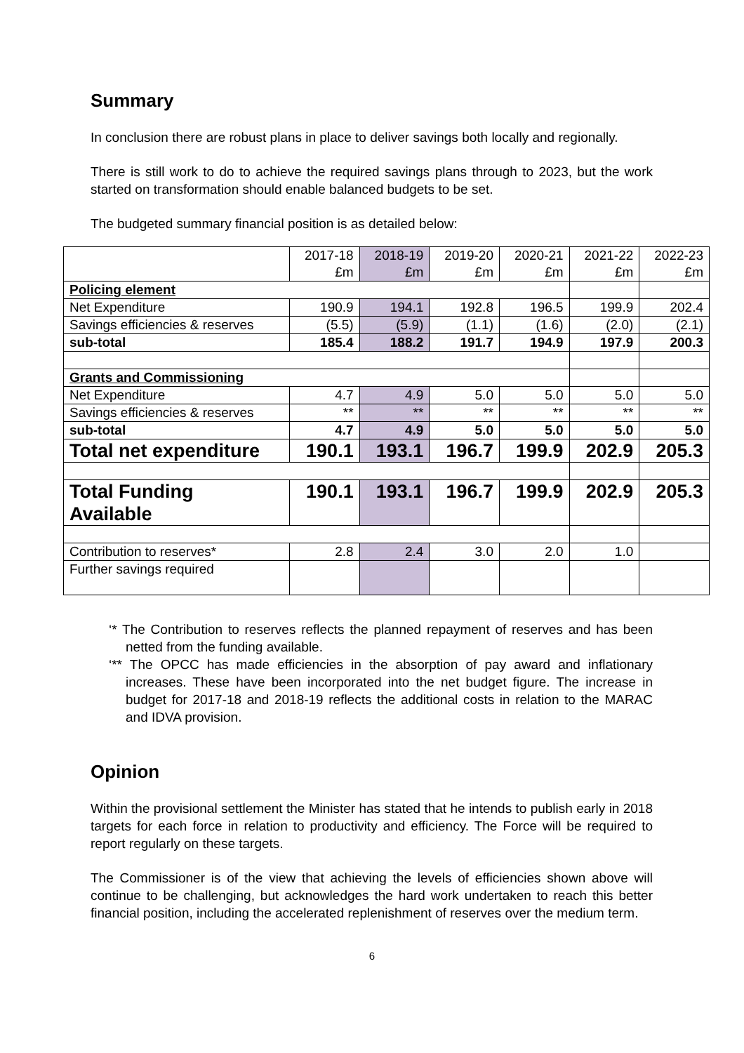Summary
In conclusion there are robust plans in place to deliver savings both locally and regionally.
There is still work to do to achieve the required savings plans through to 2023, but the work started on transformation should enable balanced budgets to be set.
The budgeted summary financial position is as detailed below:
| | 2017-18 £m | 2018-19 £m | 2019-20 £m | 2020-21 £m | 2021-22 £m | 2022-23 £m |
| Policing element | | | | | | |
| Net Expenditure | 190.9 | 194.1 | 192.8 | 196.5 | 199.9 | 202.4 |
| Savings efficiencies & reserves | (5.5) | (5.9) | (1.1) | (1.6) | (2.0) | (2.1) |
| sub-total | 185.4 | 188.2 | 191.7 | 194.9 | 197.9 | 200.3 |
| Grants and Commissioning | | | | | | |
| Net Expenditure | 4.7 | 4.9 | 5.0 | 5.0 | 5.0 | 5.0 |
| Savings efficiencies & reserves | ** | ** | ** | ** | ** | ** |
| sub-total | 4.7 | 4.9 | 5.0 | 5.0 | 5.0 | 5.0 |
| Total net expenditure | 190.1 | 193.1 | 196.7 | 199.9 | 202.9 | 205.3 |
| Total Funding Available | 190.1 | 193.1 | 196.7 | 199.9 | 202.9 | 205.3 |
| Contribution to reserves* | 2.8 | 2.4 | 3.0 | 2.0 | 1.0 | |
| Further savings required | | | | | | |
‘* The Contribution to reserves reflects the planned repayment of reserves and has been netted from the funding available.
‘** The OPCC has made efficiencies in the absorption of pay award and inflationary increases. These have been incorporated into the net budget figure. The increase in budget for 2017-18 and 2018-19 reflects the additional costs in relation to the MARAC and IDVA provision.
Opinion
Within the provisional settlement the Minister has stated that he intends to publish early in 2018 targets for each force in relation to productivity and efficiency. The Force will be required to report regularly on these targets.
The Commissioner is of the view that achieving the levels of efficiencies shown above will continue to be challenging, but acknowledges the hard work undertaken to reach this better financial position, including the accelerated replenishment of reserves over the medium term.
6